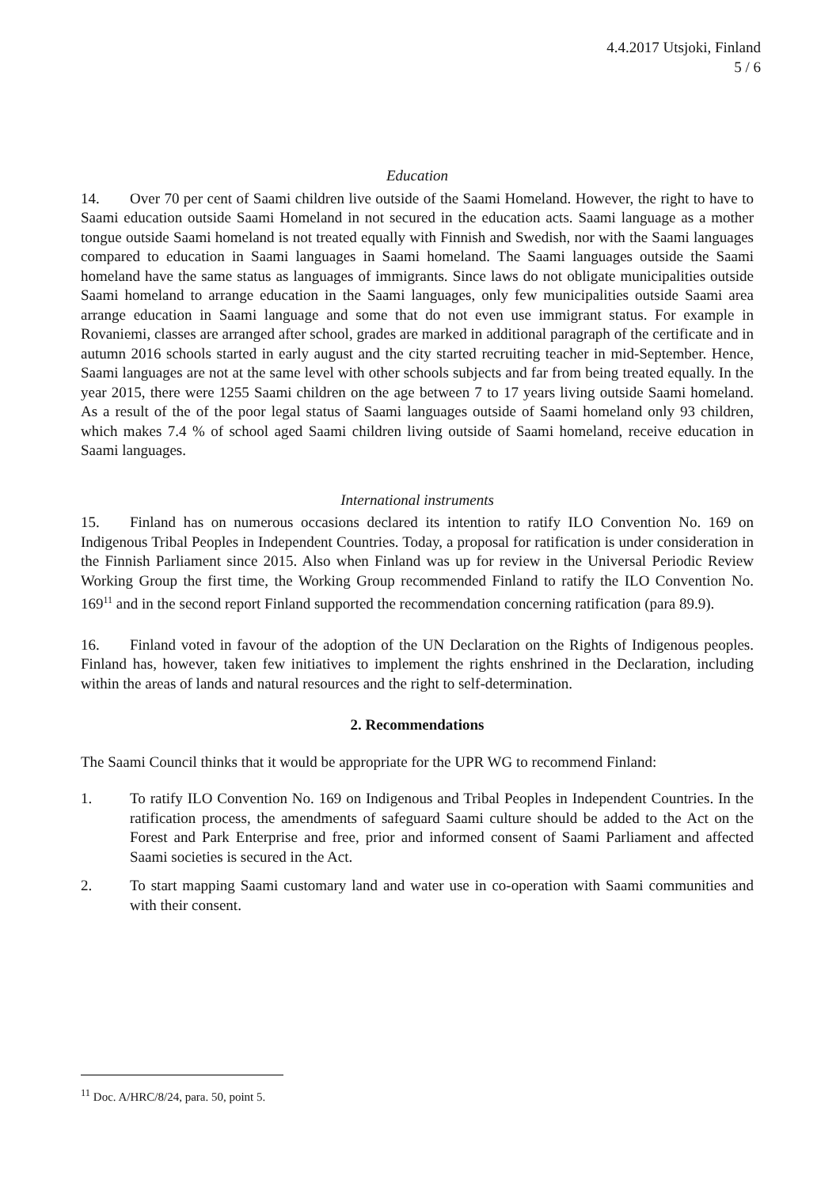4.4.2017 Utsjoki, Finland
5 / 6
Education
14. Over 70 per cent of Saami children live outside of the Saami Homeland. However, the right to have to Saami education outside Saami Homeland in not secured in the education acts. Saami language as a mother tongue outside Saami homeland is not treated equally with Finnish and Swedish, nor with the Saami languages compared to education in Saami languages in Saami homeland. The Saami languages outside the Saami homeland have the same status as languages of immigrants. Since laws do not obligate municipalities outside Saami homeland to arrange education in the Saami languages, only few municipalities outside Saami area arrange education in Saami language and some that do not even use immigrant status. For example in Rovaniemi, classes are arranged after school, grades are marked in additional paragraph of the certificate and in autumn 2016 schools started in early august and the city started recruiting teacher in mid-September. Hence, Saami languages are not at the same level with other schools subjects and far from being treated equally. In the year 2015, there were 1255 Saami children on the age between 7 to 17 years living outside Saami homeland. As a result of the of the poor legal status of Saami languages outside of Saami homeland only 93 children, which makes 7.4 % of school aged Saami children living outside of Saami homeland, receive education in Saami languages.
International instruments
15. Finland has on numerous occasions declared its intention to ratify ILO Convention No. 169 on Indigenous Tribal Peoples in Independent Countries. Today, a proposal for ratification is under consideration in the Finnish Parliament since 2015. Also when Finland was up for review in the Universal Periodic Review Working Group the first time, the Working Group recommended Finland to ratify the ILO Convention No. 169<sup>11</sup> and in the second report Finland supported the recommendation concerning ratification (para 89.9).
16. Finland voted in favour of the adoption of the UN Declaration on the Rights of Indigenous peoples. Finland has, however, taken few initiatives to implement the rights enshrined in the Declaration, including within the areas of lands and natural resources and the right to self-determination.
2. Recommendations
The Saami Council thinks that it would be appropriate for the UPR WG to recommend Finland:
1. To ratify ILO Convention No. 169 on Indigenous and Tribal Peoples in Independent Countries. In the ratification process, the amendments of safeguard Saami culture should be added to the Act on the Forest and Park Enterprise and free, prior and informed consent of Saami Parliament and affected Saami societies is secured in the Act.
2. To start mapping Saami customary land and water use in co-operation with Saami communities and with their consent.
<sup>11</sup> Doc. A/HRC/8/24, para. 50, point 5.